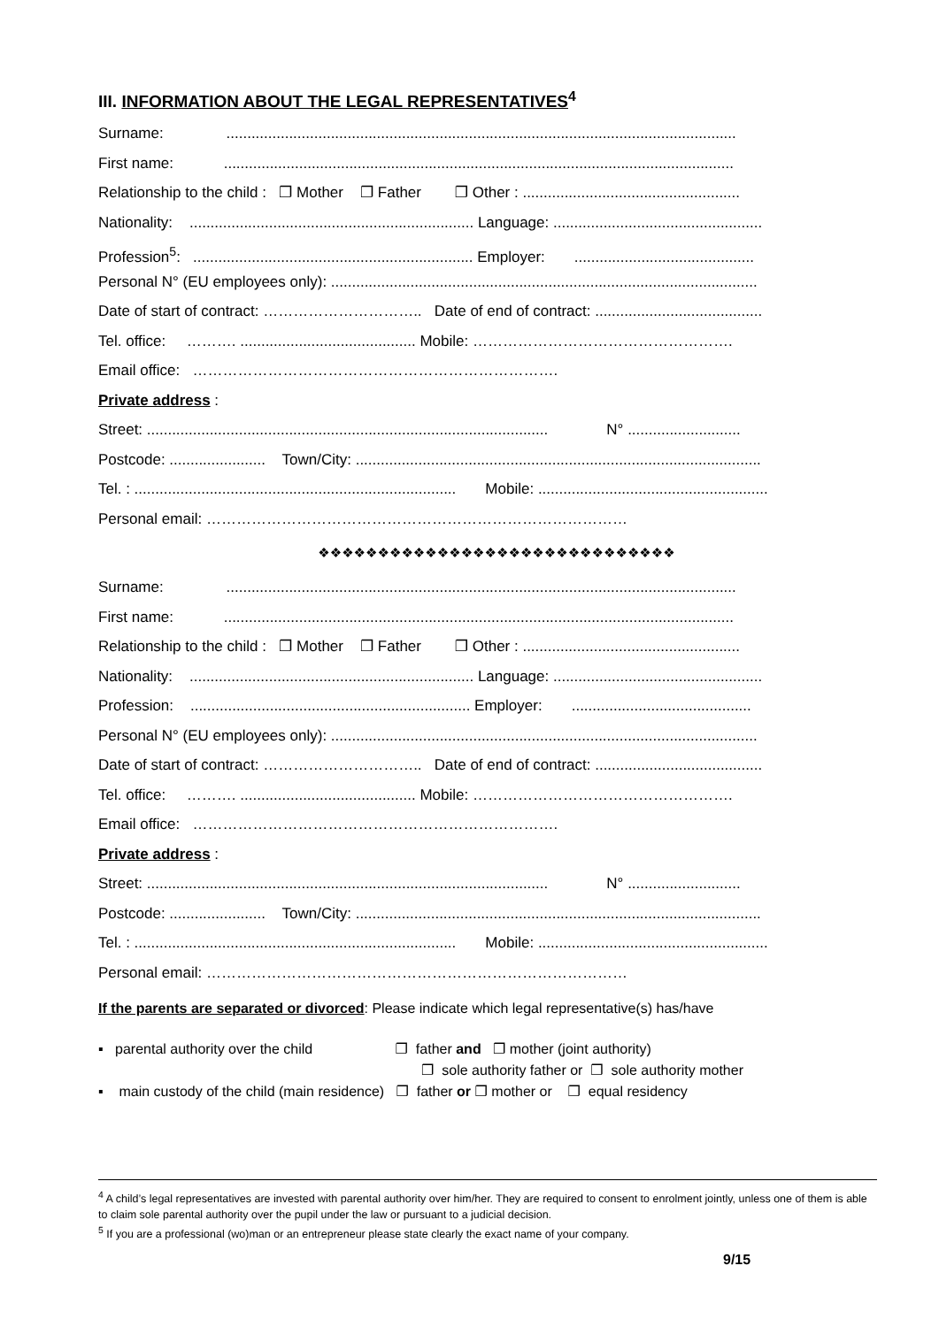III. INFORMATION ABOUT THE LEGAL REPRESENTATIVES<sup>4</sup>
Surname: ..........................................................................................................................
First name: ..........................................................................................................................
Relationship to the child : ❐ Mother ❐ Father ❐ Other : ....................................................
Nationality: .................................................................... Language: ..................................................
Profession<sup>5</sup>: ................................................................... Employer: ...........................................
Personal N° (EU employees only): ......................................................................................................
Date of start of contract: ………………………….. Date of end of contract: ........................................
Tel. office: ………. .......................................... Mobile: …………………………………………….
Email office: ……………………………………………………………….
Private address :
Street: ................................................................................................ N° ...........................
Postcode: ....................... Town/City: .................................................................................................
Tel. : ............................................................................. Mobile: .......................................................
Personal email: …………………………………………………………………………
❖❖❖❖❖❖❖❖❖❖❖❖❖❖❖❖❖❖❖❖❖❖❖❖❖❖❖❖❖❖
Surname: ..........................................................................................................................
First name: ..........................................................................................................................
Relationship to the child : ❐ Mother ❐ Father ❐ Other : ....................................................
Nationality: .................................................................... Language: ..................................................
Profession: ................................................................... Employer: ...........................................
Personal N° (EU employees only): ......................................................................................................
Date of start of contract: ………………………….. Date of end of contract: ........................................
Tel. office: ………. .......................................... Mobile: …………………………………………….
Email office: ……………………………………………………………….
Private address :
Street: ................................................................................................ N° ...........................
Postcode: ....................... Town/City: .................................................................................................
Tel. : ............................................................................. Mobile: .......................................................
Personal email: …………………………………………………………………………
If the parents are separated or divorced: Please indicate which legal representative(s) has/have
▪ parental authority over the child ❐ father and ❐ mother (joint authority)
❐ sole authority father or ❐ sole authority mother
▪ main custody of the child (main residence) ❐ father or ❐ mother or ❐ equal residency
<sup>4</sup> A child’s legal representatives are invested with parental authority over him/her. They are required to consent to enrolment jointly, unless one of them is able to claim sole parental authority over the pupil under the law or pursuant to a judicial decision.
<sup>5</sup> If you are a professional (wo)man or an entrepreneur please state clearly the exact name of your company.
9/15